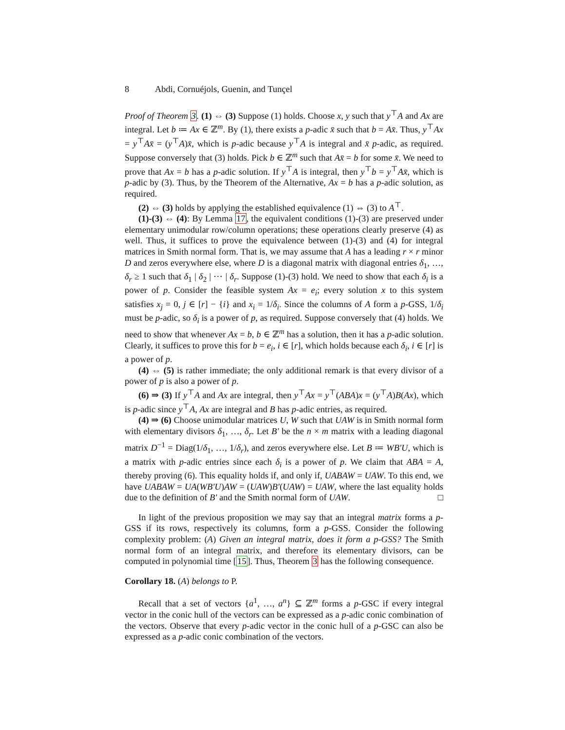8 Abdi, Cornuéjols, Guenin, and Tunçel
Proof of Theorem 3. (1) ⇔ (3) Suppose (1) holds. Choose x, y such that y<sup>⊤</sup>A and Ax are integral. Let b ≔ Ax ∈ ℤ<sup>m</sup>. By (1), there exists a p-adic x̄ such that b = Ax̄. Thus, y<sup>⊤</sup>Ax = y<sup>⊤</sup>Ax̄ = (y<sup>⊤</sup>A)x̄, which is p-adic because y<sup>⊤</sup>A is integral and x̄ p-adic, as required. Suppose conversely that (3) holds. Pick b ∈ ℤ<sup>m</sup> such that Ax̄ = b for some x̄. We need to prove that Ax = b has a p-adic solution. If y<sup>⊤</sup>A is integral, then y<sup>⊤</sup>b = y<sup>⊤</sup>Ax̄, which is p-adic by (3). Thus, by the Theorem of the Alternative, Ax = b has a p-adic solution, as required.
(2) ⇔ (3) holds by applying the established equivalence (1) ⇔ (3) to A<sup>⊤</sup>.
(1)-(3) ⇔ (4): By Lemma 17, the equivalent conditions (1)-(3) are preserved under elementary unimodular row/column operations; these operations clearly preserve (4) as well. Thus, it suffices to prove the equivalence between (1)-(3) and (4) for integral matrices in Smith normal form. That is, we may assume that A has a leading r × r minor D and zeros everywhere else, where D is a diagonal matrix with diagonal entries δ<sub>1</sub>, …, δ<sub>r</sub> ≥ 1 such that δ<sub>1</sub> | δ<sub>2</sub> | ⋯ | δ<sub>r</sub>. Suppose (1)-(3) hold. We need to show that each δ<sub>i</sub> is a power of p. Consider the feasible system Ax = e<sub>i</sub>; every solution x to this system satisfies x<sub>j</sub> = 0, j ∈ [r] − {i} and x<sub>i</sub> = 1/δ<sub>i</sub>. Since the columns of A form a p-GSS, 1/δ<sub>i</sub> must be p-adic, so δ<sub>i</sub> is a power of p, as required. Suppose conversely that (4) holds. We need to show that whenever Ax = b, b ∈ ℤ<sup>m</sup> has a solution, then it has a p-adic solution. Clearly, it suffices to prove this for b = e<sub>i</sub>, i ∈ [r], which holds because each δ<sub>i</sub>, i ∈ [r] is a power of p.
(4) ⇔ (5) is rather immediate; the only additional remark is that every divisor of a power of p is also a power of p.
(6) ⇒ (3) If y<sup>⊤</sup>A and Ax are integral, then y<sup>⊤</sup>Ax = y<sup>⊤</sup>(ABA)x = (y<sup>⊤</sup>A)B(Ax), which is p-adic since y<sup>⊤</sup>A, Ax are integral and B has p-adic entries, as required.
(4) ⇒ (6) Choose unimodular matrices U, W such that UAW is in Smith normal form with elementary divisors δ<sub>1</sub>, …, δ<sub>r</sub>. Let B′ be the n × m matrix with a leading diagonal matrix D<sup>−1</sup> = Diag(1/δ<sub>1</sub>, …, 1/δ<sub>r</sub>), and zeros everywhere else. Let B ≔ WB′U, which is a matrix with p-adic entries since each δ<sub>i</sub> is a power of p. We claim that ABA = A, thereby proving (6). This equality holds if, and only if, UABAW = UAW. To this end, we have UABAW = UA(WB′U)AW = (UAW)B′(UAW) = UAW, where the last equality holds due to the definition of B′ and the Smith normal form of UAW. □
In light of the previous proposition we may say that an integral matrix forms a p-GSS if its rows, respectively its columns, form a p-GSS. Consider the following complexity problem: (A) Given an integral matrix, does it form a p-GSS? The Smith normal form of an integral matrix, and therefore its elementary divisors, can be computed in polynomial time [15]. Thus, Theorem 3 has the following consequence.
Corollary 18. (A) belongs to P.
Recall that a set of vectors {a<sup>1</sup>, …, a<sup>n</sup>} ⊆ ℤ<sup>m</sup> forms a p-GSC if every integral vector in the conic hull of the vectors can be expressed as a p-adic conic combination of the vectors. Observe that every p-adic vector in the conic hull of a p-GSC can also be expressed as a p-adic conic combination of the vectors.